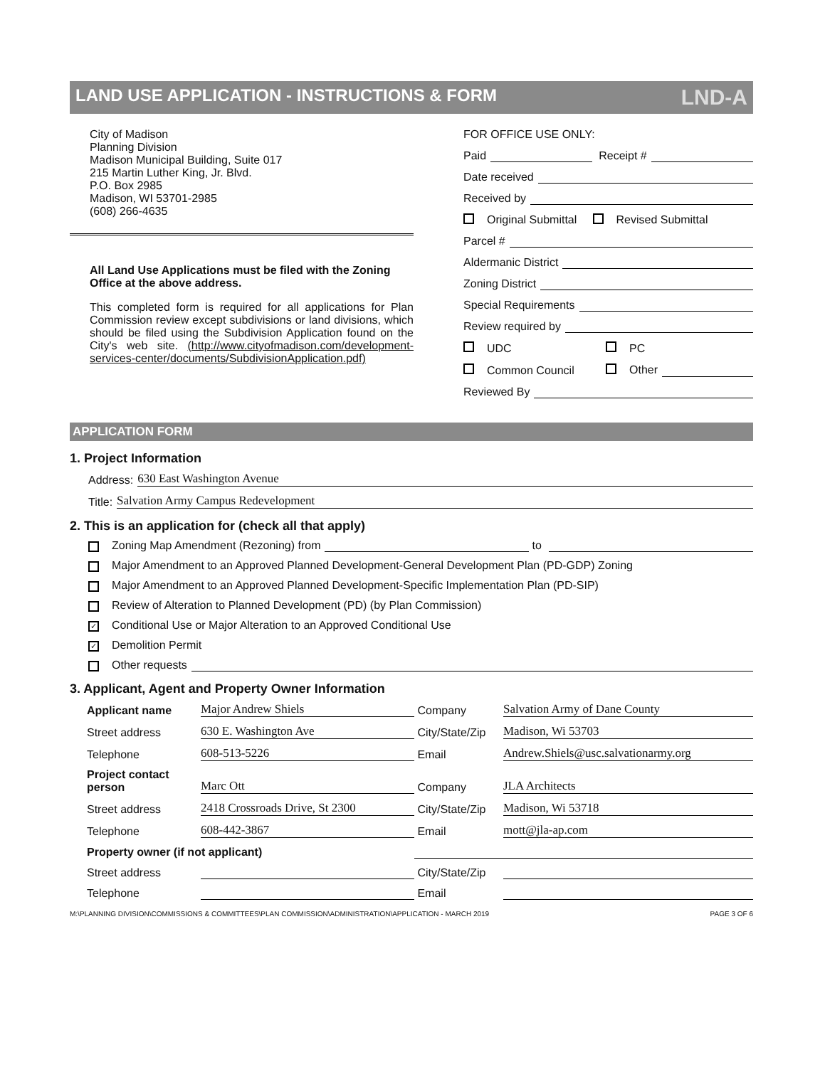LAND USE APPLICATION - INSTRUCTIONS & FORM LND-A
City of Madison
Planning Division
Madison Municipal Building, Suite 017
215 Martin Luther King, Jr. Blvd.
P.O. Box 2985
Madison, WI 53701-2985
(608) 266-4635
All Land Use Applications must be filed with the Zoning Office at the above address.
This completed form is required for all applications for Plan Commission review except subdivisions or land divisions, which should be filed using the Subdivision Application found on the City's web site. (http://www.cityofmadison.com/development-services-center/documents/SubdivisionApplication.pdf)
FOR OFFICE USE ONLY:
Paid Receipt #
Date received
Received by
Original Submittal Revised Submittal
Parcel #
Aldermanic District
Zoning District
Special Requirements
Review required by
UDC PC
Common Council Other
Reviewed By
APPLICATION FORM
1. Project Information
Address: 630 East Washington Avenue
Title: Salvation Army Campus Redevelopment
2. This is an application for (check all that apply)
Zoning Map Amendment (Rezoning) from to
Major Amendment to an Approved Planned Development-General Development Plan (PD-GDP) Zoning
Major Amendment to an Approved Planned Development-Specific Implementation Plan (PD-SIP)
Review of Alteration to Planned Development (PD) (by Plan Commission)
✓ Conditional Use or Major Alteration to an Approved Conditional Use
✓ Demolition Permit
Other requests
3. Applicant, Agent and Property Owner Information
Applicant name Major Andrew Shiels Company Salvation Army of Dane County Street address 630 E. Washington Ave City/State/Zip Madison, Wi 53703 Telephone 608-513-5226 Email Andrew.Shiels@usc.salvationarmy.org Project contact person Marc Ott Company JLA Architects Street address 2418 Crossroads Drive, St 2300 City/State/Zip Madison, Wi 53718 Telephone 608-442-3867 Email mott@jla-ap.com Property owner (if not applicant) Street address City/State/Zip Telephone Email
M:\PLANNING DIVISION\COMMISSIONS & COMMITTEES\PLAN COMMISSION\ADMINISTRATION\APPLICATION - MARCH 2019 PAGE 3 OF 6